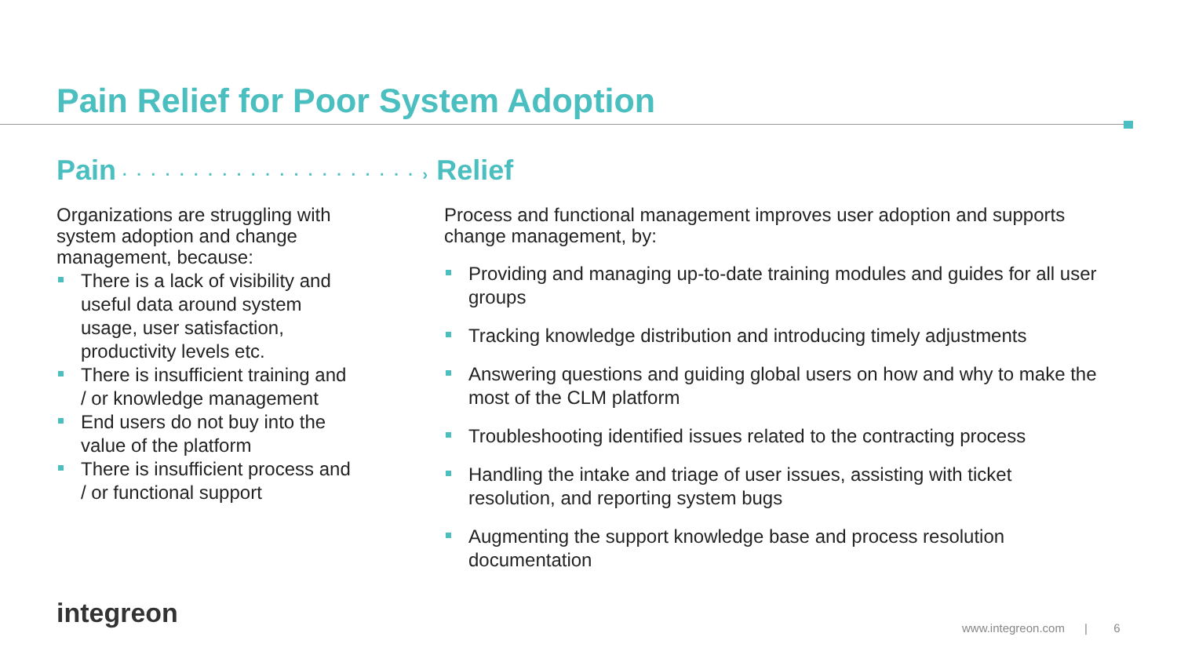Pain Relief for Poor System Adoption
Pain · · · · · · · · · · · · · · · · · · · · · › Relief
Organizations are struggling with system adoption and change management, because:
There is a lack of visibility and useful data around system usage, user satisfaction, productivity levels etc.
There is insufficient training and / or knowledge management
End users do not buy into the value of the platform
There is insufficient process and / or functional support
Process and functional management improves user adoption and supports change management, by:
Providing and managing up-to-date training modules and guides for all user groups
Tracking knowledge distribution and introducing timely adjustments
Answering questions and guiding global users on how and why to make the most of the CLM platform
Troubleshooting identified issues related to the contracting process
Handling the intake and triage of user issues, assisting with ticket resolution, and reporting system bugs
Augmenting the support knowledge base and process resolution documentation
integreon
www.integreon.com | 6